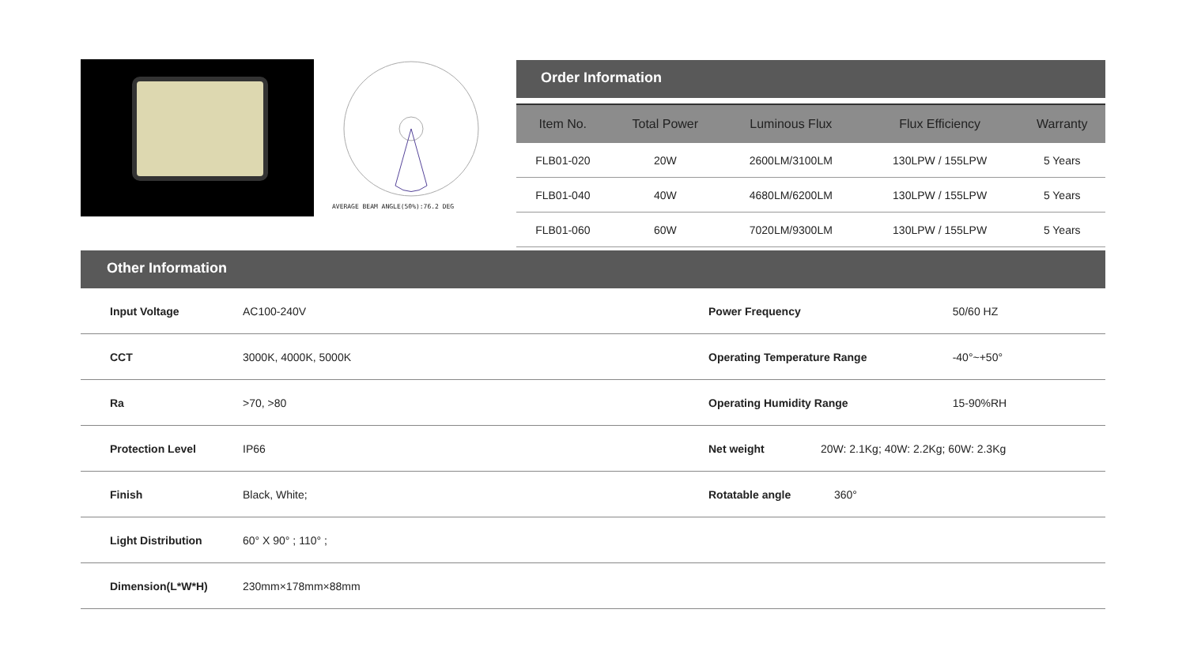AVERAGE BEAM ANGLE(50%):76.2 DEG
Order Information
| Item No. | Total Power | Luminous Flux | Flux Efficiency | Warranty |
| --- | --- | --- | --- | --- |
| FLB01-020 | 20W | 2600LM/3100LM | 130LPW / 155LPW | 5 Years |
| FLB01-040 | 40W | 4680LM/6200LM | 130LPW / 155LPW | 5 Years |
| FLB01-060 | 60W | 7020LM/9300LM | 130LPW / 155LPW | 5 Years |
Other Information
| Input Voltage | AC100-240V | Power Frequency | | 50/60 HZ |
| CCT | 3000K, 4000K, 5000K | Operating Temperature Range | | -40°~+50° |
| Ra | >70, >80 | Operating Humidity Range | | 15-90%RH |
| Protection Level | IP66 | Net weight | 20W: 2.1Kg; 40W: 2.2Kg; 60W: 2.3Kg | |
| Finish | Black, White; | Rotatable angle | 360° | |
| Light Distribution | 60° X 90° ; 110° ; | | | |
| Dimension(L*W*H) | 230mm×178mm×88mm | | | |